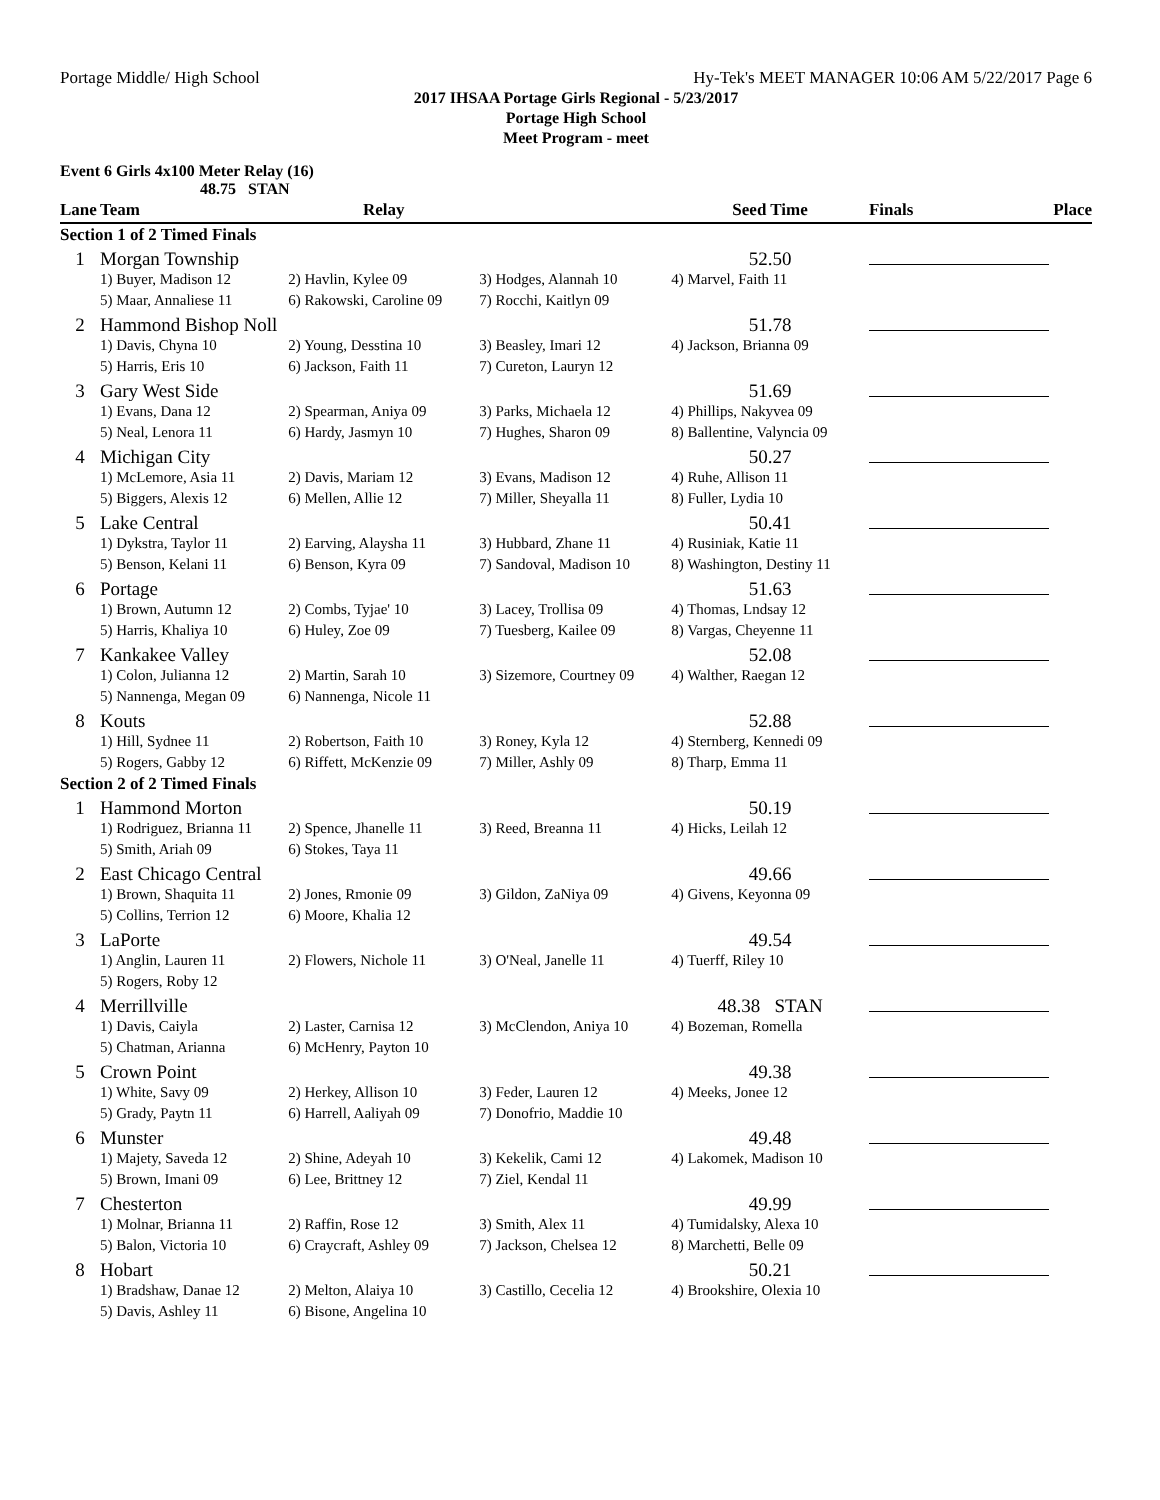Portage Middle/ High School Hy-Tek's MEET MANAGER 10:06 AM 5/22/2017 Page 6
2017 IHSAA Portage Girls Regional - 5/23/2017
Portage High School
Meet Program - meet
Event 6 Girls 4x100 Meter Relay (16)
48.75 STAN
| Lane | Team | Relay | | Seed Time | Finals | Place |
| --- | --- | --- | --- | --- | --- | --- |
| Section 1 of 2 Timed Finals | | | | | | |
| 1 | Morgan Township | | | 52.50 | | |
| | 1) Buyer, Madison 12 | 2) Havlin, Kylee 09 | 3) Hodges, Alannah 10 | 4) Marvel, Faith 11 | | |
| | 5) Maar, Annaliese 11 | 6) Rakowski, Caroline 09 | 7) Rocchi, Kaitlyn 09 | | | |
| 2 | Hammond Bishop Noll | | | 51.78 | | |
| | 1) Davis, Chyna 10 | 2) Young, Desstina 10 | 3) Beasley, Imari 12 | 4) Jackson, Brianna 09 | | |
| | 5) Harris, Eris 10 | 6) Jackson, Faith 11 | 7) Cureton, Lauryn 12 | | | |
| 3 | Gary West Side | | | 51.69 | | |
| | 1) Evans, Dana 12 | 2) Spearman, Aniya 09 | 3) Parks, Michaela 12 | 4) Phillips, Nakyvea 09 | | |
| | 5) Neal, Lenora 11 | 6) Hardy, Jasmyn 10 | 7) Hughes, Sharon 09 | 8) Ballentine, Valyncia 09 | | |
| 4 | Michigan City | | | 50.27 | | |
| | 1) McLemore, Asia 11 | 2) Davis, Mariam 12 | 3) Evans, Madison 12 | 4) Ruhe, Allison 11 | | |
| | 5) Biggers, Alexis 12 | 6) Mellen, Allie 12 | 7) Miller, Sheyalla 11 | 8) Fuller, Lydia 10 | | |
| 5 | Lake Central | | | 50.41 | | |
| | 1) Dykstra, Taylor 11 | 2) Earving, Alaysha 11 | 3) Hubbard, Zhane 11 | 4) Rusiniak, Katie 11 | | |
| | 5) Benson, Kelani 11 | 6) Benson, Kyra 09 | 7) Sandoval, Madison 10 | 8) Washington, Destiny 11 | | |
| 6 | Portage | | | 51.63 | | |
| | 1) Brown, Autumn 12 | 2) Combs, Tyjae' 10 | 3) Lacey, Trollisa 09 | 4) Thomas, Lndsay 12 | | |
| | 5) Harris, Khaliya 10 | 6) Huley, Zoe 09 | 7) Tuesberg, Kailee 09 | 8) Vargas, Cheyenne 11 | | |
| 7 | Kankakee Valley | | | 52.08 | | |
| | 1) Colon, Julianna 12 | 2) Martin, Sarah 10 | 3) Sizemore, Courtney 09 | 4) Walther, Raegan 12 | | |
| | 5) Nannenga, Megan 09 | 6) Nannenga, Nicole 11 | | | | |
| 8 | Kouts | | | 52.88 | | |
| | 1) Hill, Sydnee 11 | 2) Robertson, Faith 10 | 3) Roney, Kyla 12 | 4) Sternberg, Kennedi 09 | | |
| | 5) Rogers, Gabby 12 | 6) Riffett, McKenzie 09 | 7) Miller, Ashly 09 | 8) Tharp, Emma 11 | | |
| Section 2 of 2 Timed Finals | | | | | | |
| 1 | Hammond Morton | | | 50.19 | | |
| | 1) Rodriguez, Brianna 11 | 2) Spence, Jhanelle 11 | 3) Reed, Breanna 11 | 4) Hicks, Leilah 12 | | |
| | 5) Smith, Ariah 09 | 6) Stokes, Taya 11 | | | | |
| 2 | East Chicago Central | | | 49.66 | | |
| | 1) Brown, Shaquita 11 | 2) Jones, Rmonie 09 | 3) Gildon, ZaNiya 09 | 4) Givens, Keyonna 09 | | |
| | 5) Collins, Terrion 12 | 6) Moore, Khalia 12 | | | | |
| 3 | LaPorte | | | 49.54 | | |
| | 1) Anglin, Lauren 11 | 2) Flowers, Nichole 11 | 3) O'Neal, Janelle 11 | 4) Tuerff, Riley 10 | | |
| | 5) Rogers, Roby 12 | | | | | |
| 4 | Merrillville | | | 48.38 STAN | | |
| | 1) Davis, Caiyla | 2) Laster, Carnisa 12 | 3) McClendon, Aniya 10 | 4) Bozeman, Romella | | |
| | 5) Chatman, Arianna | 6) McHenry, Payton 10 | | | | |
| 5 | Crown Point | | | 49.38 | | |
| | 1) White, Savy 09 | 2) Herkey, Allison 10 | 3) Feder, Lauren 12 | 4) Meeks, Jonee 12 | | |
| | 5) Grady, Paytn 11 | 6) Harrell, Aaliyah 09 | 7) Donofrio, Maddie 10 | | | |
| 6 | Munster | | | 49.48 | | |
| | 1) Majety, Saveda 12 | 2) Shine, Adeyah 10 | 3) Kekelik, Cami 12 | 4) Lakomek, Madison 10 | | |
| | 5) Brown, Imani 09 | 6) Lee, Brittney 12 | 7) Ziel, Kendal 11 | | | |
| 7 | Chesterton | | | 49.99 | | |
| | 1) Molnar, Brianna 11 | 2) Raffin, Rose 12 | 3) Smith, Alex 11 | 4) Tumidalsky, Alexa 10 | | |
| | 5) Balon, Victoria 10 | 6) Craycraft, Ashley 09 | 7) Jackson, Chelsea 12 | 8) Marchetti, Belle 09 | | |
| 8 | Hobart | | | 50.21 | | |
| | 1) Bradshaw, Danae 12 | 2) Melton, Alaiya 10 | 3) Castillo, Cecelia 12 | 4) Brookshire, Olexia 10 | | |
| | 5) Davis, Ashley 11 | 6) Bisone, Angelina 10 | | | | |